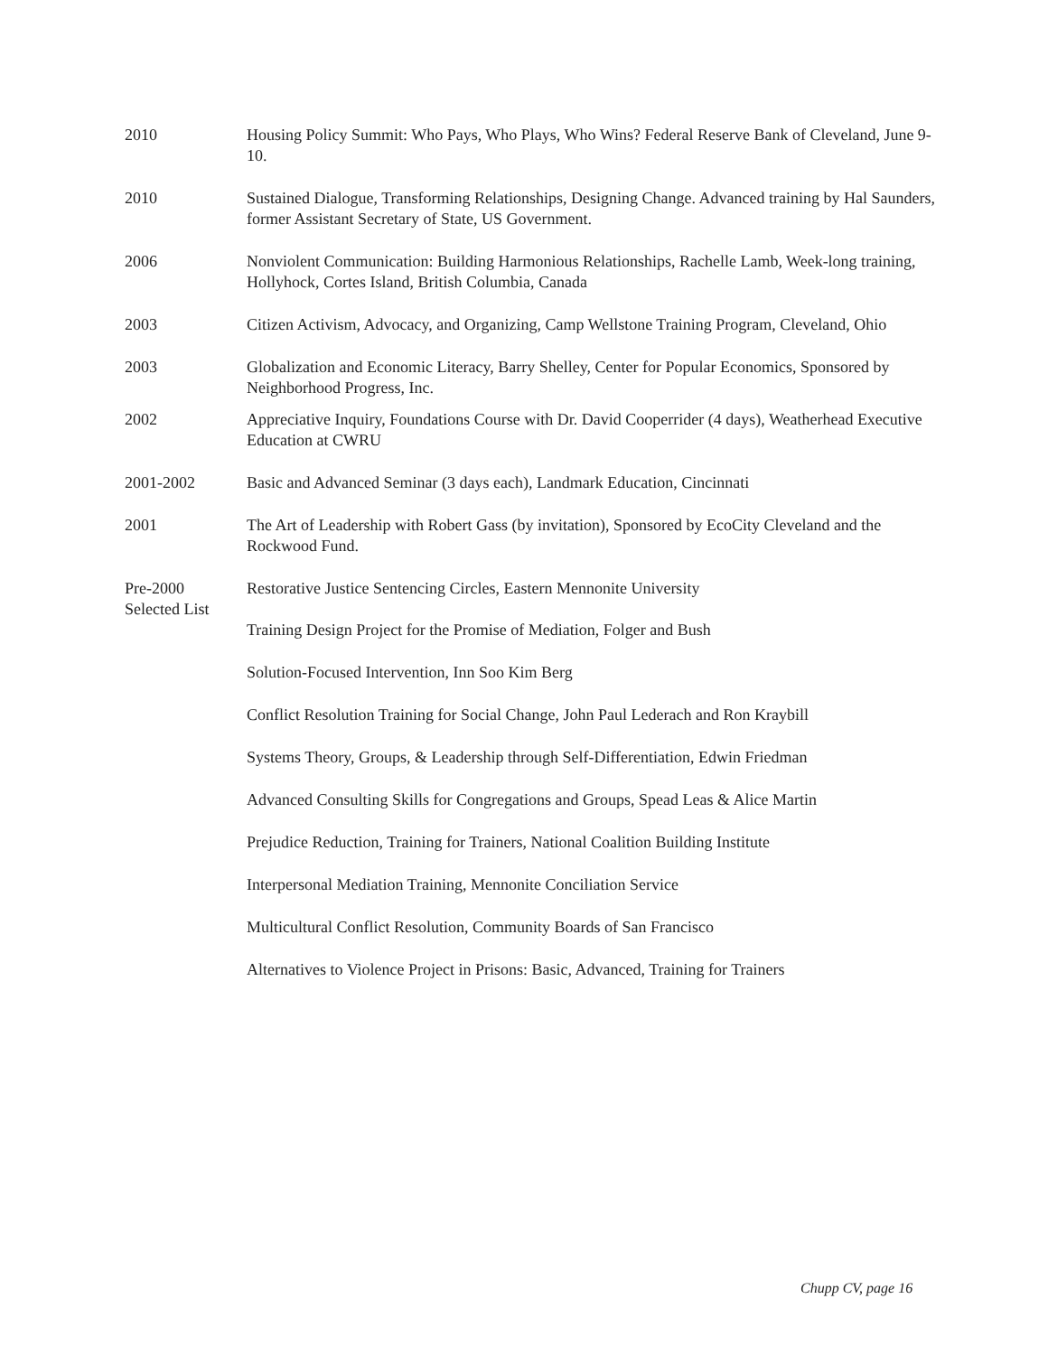2010 Housing Policy Summit: Who Pays, Who Plays, Who Wins? Federal Reserve Bank of Cleveland, June 9-10.
2010 Sustained Dialogue, Transforming Relationships, Designing Change. Advanced training by Hal Saunders, former Assistant Secretary of State, US Government.
2006 Nonviolent Communication: Building Harmonious Relationships, Rachelle Lamb, Week-long training, Hollyhock, Cortes Island, British Columbia, Canada
2003 Citizen Activism, Advocacy, and Organizing, Camp Wellstone Training Program, Cleveland, Ohio
2003 Globalization and Economic Literacy, Barry Shelley, Center for Popular Economics, Sponsored by Neighborhood Progress, Inc.
2002 Appreciative Inquiry, Foundations Course with Dr. David Cooperrider (4 days), Weatherhead Executive Education at CWRU
2001-2002 Basic and Advanced Seminar (3 days each), Landmark Education, Cincinnati
2001 The Art of Leadership with Robert Gass (by invitation), Sponsored by EcoCity Cleveland and the Rockwood Fund.
Pre-2000
Selected List
Restorative Justice Sentencing Circles, Eastern Mennonite University
Training Design Project for the Promise of Mediation, Folger and Bush
Solution-Focused Intervention, Inn Soo Kim Berg
Conflict Resolution Training for Social Change, John Paul Lederach and Ron Kraybill
Systems Theory, Groups, & Leadership through Self-Differentiation, Edwin Friedman
Advanced Consulting Skills for Congregations and Groups, Spead Leas & Alice Martin
Prejudice Reduction, Training for Trainers, National Coalition Building Institute
Interpersonal Mediation Training, Mennonite Conciliation Service
Multicultural Conflict Resolution, Community Boards of San Francisco
Alternatives to Violence Project in Prisons: Basic, Advanced, Training for Trainers
Chupp CV, page 16